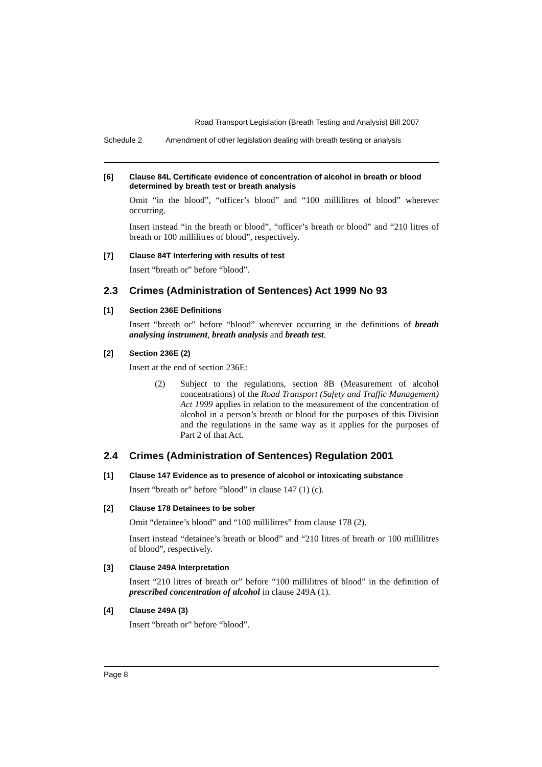Road Transport Legislation (Breath Testing and Analysis) Bill 2007
Schedule 2 Amendment of other legislation dealing with breath testing or analysis
[6] Clause 84L Certificate evidence of concentration of alcohol in breath or blood determined by breath test or breath analysis
Omit “in the blood”, “officer’s blood” and “100 millilitres of blood” wherever occurring.
Insert instead “in the breath or blood”, “officer’s breath or blood” and “210 litres of breath or 100 millilitres of blood”, respectively.
[7] Clause 84T Interfering with results of test
Insert “breath or” before “blood”.
2.3 Crimes (Administration of Sentences) Act 1999 No 93
[1] Section 236E Definitions
Insert “breath or” before “blood” wherever occurring in the definitions of breath analysing instrument, breath analysis and breath test.
[2] Section 236E (2)
Insert at the end of section 236E:
(2) Subject to the regulations, section 8B (Measurement of alcohol concentrations) of the Road Transport (Safety and Traffic Management) Act 1999 applies in relation to the measurement of the concentration of alcohol in a person’s breath or blood for the purposes of this Division and the regulations in the same way as it applies for the purposes of Part 2 of that Act.
2.4 Crimes (Administration of Sentences) Regulation 2001
[1] Clause 147 Evidence as to presence of alcohol or intoxicating substance
Insert “breath or” before “blood” in clause 147 (1) (c).
[2] Clause 178 Detainees to be sober
Omit “detainee’s blood” and “100 millilitres” from clause 178 (2).
Insert instead “detainee’s breath or blood” and “210 litres of breath or 100 millilitres of blood”, respectively.
[3] Clause 249A Interpretation
Insert “210 litres of breath or” before “100 millilitres of blood” in the definition of prescribed concentration of alcohol in clause 249A (1).
[4] Clause 249A (3)
Insert “breath or” before “blood”.
Page 8